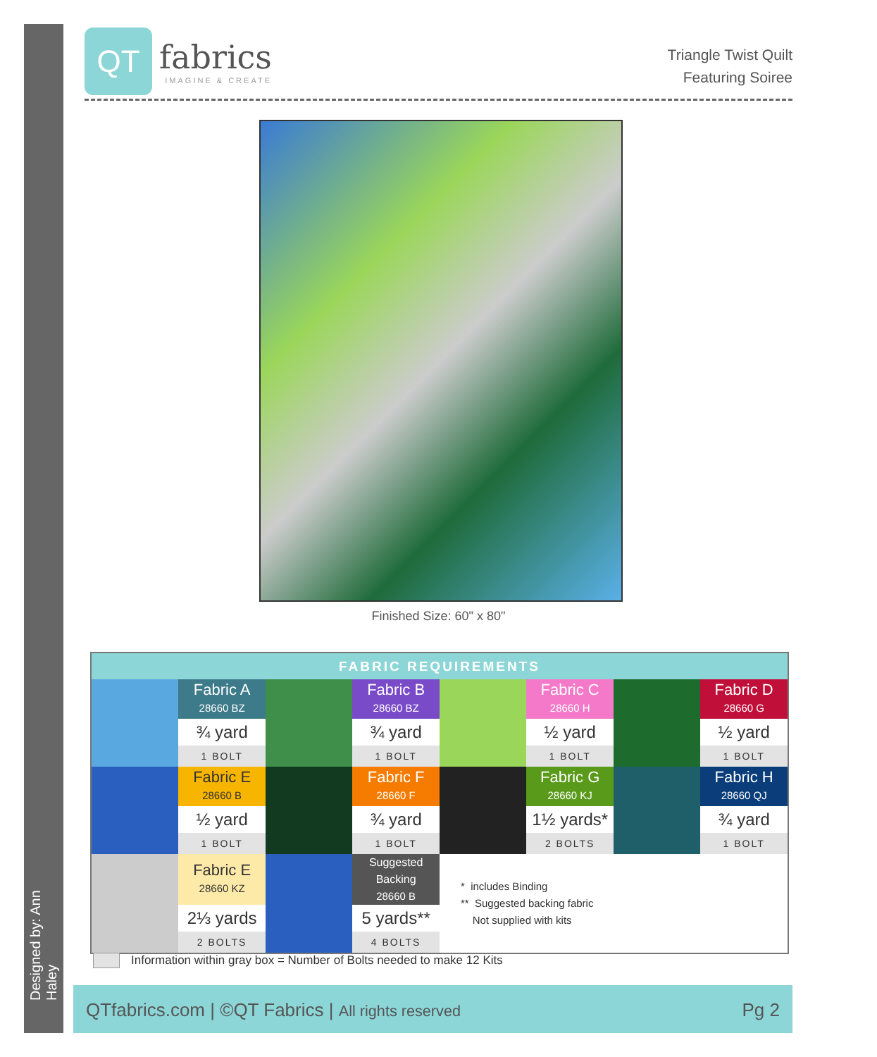Designed by: Ann Haley
QT
fabrics
IMAGINE & CREATE
Triangle Twist Quilt
Featuring Soiree
Finished Size: 60" x 80"
| FABRIC REQUIREMENTS | | | | | | | |
| --- | --- | --- | --- | --- | --- | --- | --- |
| | Fabric A 28660 BZ | | Fabric B 28660 BZ | | Fabric C 28660 H | | Fabric D 28660 G |
| | ¾ yard | | ¾ yard | | ½ yard | | ½ yard |
| | 1 BOLT | | 1 BOLT | | 1 BOLT | | 1 BOLT |
| | Fabric E 28660 B | | Fabric F 28660 F | | Fabric G 28660 KJ | | Fabric H 28660 QJ |
| | ½ yard | | ¾ yard | | 1½ yards* | | ¾ yard |
| | 1 BOLT | | 1 BOLT | | 2 BOLTS | | 1 BOLT |
| | Fabric E 28660 KZ | | Suggested Backing 28660 B | * includes Binding ** Suggested backing fabric Not supplied with kits | | | |
| | 2⅓ yards | | 5 yards** | | | | |
| | 2 BOLTS | | 4 BOLTS | | | | |
Information within gray box = Number of Bolts needed to make 12 Kits
QTfabrics.com | ©QT Fabrics | All rights reserved Pg 2